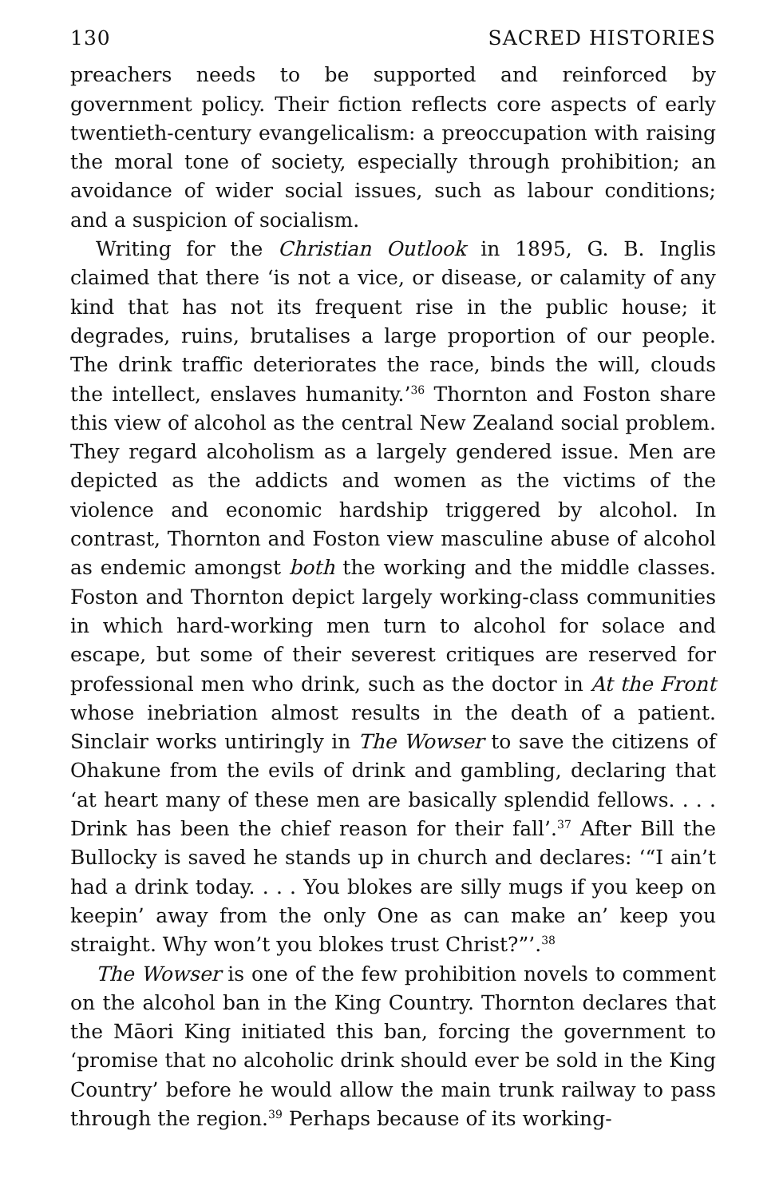130 SACRED HISTORIES
preachers needs to be supported and reinforced by government policy. Their fiction reflects core aspects of early twentieth-century evangelicalism: a preoccupation with raising the moral tone of society, especially through prohibition; an avoidance of wider social issues, such as labour conditions; and a suspicion of socialism.
Writing for the Christian Outlook in 1895, G. B. Inglis claimed that there ‘is not a vice, or disease, or calamity of any kind that has not its frequent rise in the public house; it degrades, ruins, brutalises a large proportion of our people. The drink traffic deteriorates the race, binds the will, clouds the intellect, enslaves humanity.’<sup>36</sup> Thornton and Foston share this view of alcohol as the central New Zealand social problem. They regard alcoholism as a largely gendered issue. Men are depicted as the addicts and women as the victims of the violence and economic hardship triggered by alcohol. In contrast, Thornton and Foston view masculine abuse of alcohol as endemic amongst both the working and the middle classes. Foston and Thornton depict largely working-class communities in which hard-working men turn to alcohol for solace and escape, but some of their severest critiques are reserved for professional men who drink, such as the doctor in At the Front whose inebriation almost results in the death of a patient. Sinclair works untiringly in The Wowser to save the citizens of Ohakune from the evils of drink and gambling, declaring that ‘at heart many of these men are basically splendid fellows. . . . Drink has been the chief reason for their fall’.<sup>37</sup> After Bill the Bullocky is saved he stands up in church and declares: ‘“I ain’t had a drink today. . . . You blokes are silly mugs if you keep on keepin’ away from the only One as can make an’ keep you straight. Why won’t you blokes trust Christ?”’.<sup>38</sup>
The Wowser is one of the few prohibition novels to comment on the alcohol ban in the King Country. Thornton declares that the Māori King initiated this ban, forcing the government to ‘promise that no alcoholic drink should ever be sold in the King Country’ before he would allow the main trunk railway to pass through the region.<sup>39</sup> Perhaps because of its working-